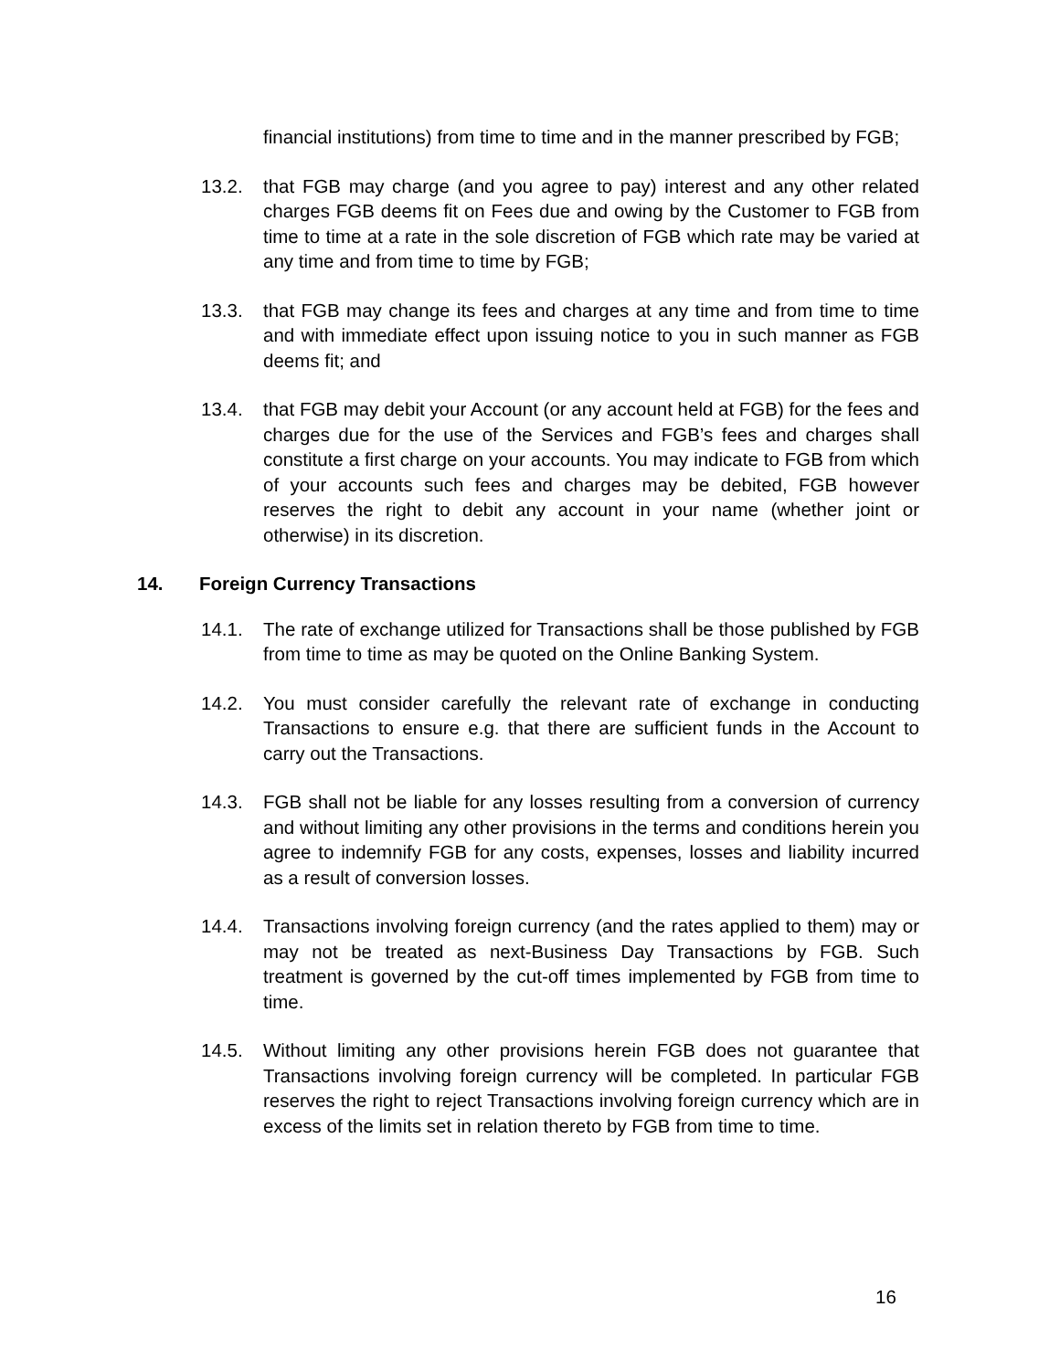financial institutions) from time to time and in the manner prescribed by FGB;
13.2. that FGB may charge (and you agree to pay) interest and any other related charges FGB deems fit on Fees due and owing by the Customer to FGB from time to time at a rate in the sole discretion of FGB which rate may be varied at any time and from time to time by FGB;
13.3. that FGB may change its fees and charges at any time and from time to time and with immediate effect upon issuing notice to you in such manner as FGB deems fit; and
13.4. that FGB may debit your Account (or any account held at FGB) for the fees and charges due for the use of the Services and FGB’s fees and charges shall constitute a first charge on your accounts. You may indicate to FGB from which of your accounts such fees and charges may be debited, FGB however reserves the right to debit any account in your name (whether joint or otherwise) in its discretion.
14. Foreign Currency Transactions
14.1. The rate of exchange utilized for Transactions shall be those published by FGB from time to time as may be quoted on the Online Banking System.
14.2. You must consider carefully the relevant rate of exchange in conducting Transactions to ensure e.g. that there are sufficient funds in the Account to carry out the Transactions.
14.3. FGB shall not be liable for any losses resulting from a conversion of currency and without limiting any other provisions in the terms and conditions herein you agree to indemnify FGB for any costs, expenses, losses and liability incurred as a result of conversion losses.
14.4. Transactions involving foreign currency (and the rates applied to them) may or may not be treated as next-Business Day Transactions by FGB. Such treatment is governed by the cut-off times implemented by FGB from time to time.
14.5. Without limiting any other provisions herein FGB does not guarantee that Transactions involving foreign currency will be completed. In particular FGB reserves the right to reject Transactions involving foreign currency which are in excess of the limits set in relation thereto by FGB from time to time.
16